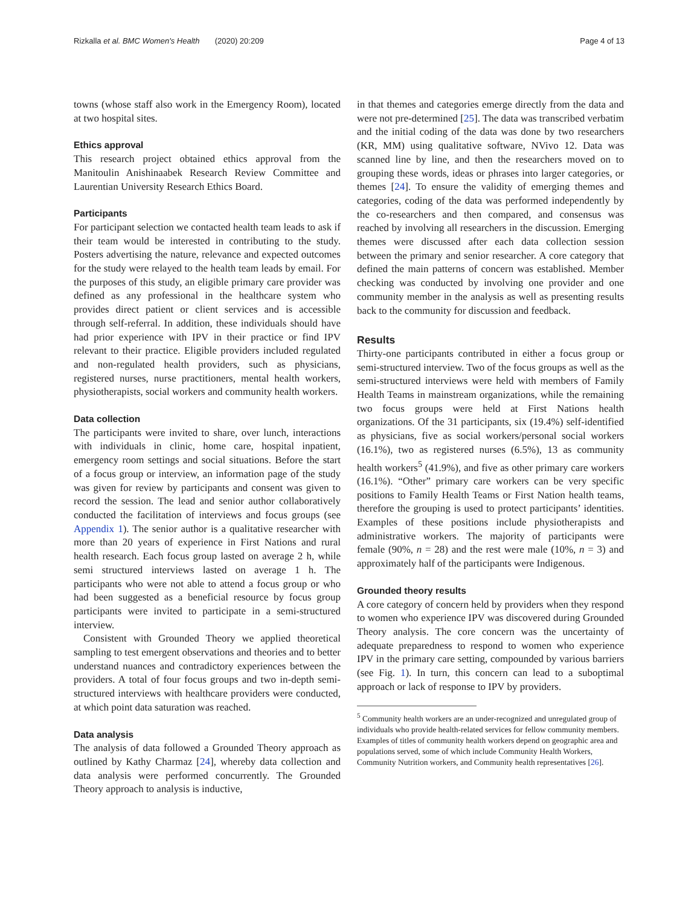Rizkalla et al. BMC Women's Health (2020) 20:209 Page 4 of 13
towns (whose staff also work in the Emergency Room), located at two hospital sites.
Ethics approval
This research project obtained ethics approval from the Manitoulin Anishinaabek Research Review Committee and Laurentian University Research Ethics Board.
Participants
For participant selection we contacted health team leads to ask if their team would be interested in contributing to the study. Posters advertising the nature, relevance and expected outcomes for the study were relayed to the health team leads by email. For the purposes of this study, an eligible primary care provider was defined as any professional in the healthcare system who provides direct patient or client services and is accessible through self-referral. In addition, these individuals should have had prior experience with IPV in their practice or find IPV relevant to their practice. Eligible providers included regulated and non-regulated health providers, such as physicians, registered nurses, nurse practitioners, mental health workers, physiotherapists, social workers and community health workers.
Data collection
The participants were invited to share, over lunch, interactions with individuals in clinic, home care, hospital inpatient, emergency room settings and social situations. Before the start of a focus group or interview, an information page of the study was given for review by participants and consent was given to record the session. The lead and senior author collaboratively conducted the facilitation of interviews and focus groups (see Appendix 1). The senior author is a qualitative researcher with more than 20 years of experience in First Nations and rural health research. Each focus group lasted on average 2 h, while semi structured interviews lasted on average 1 h. The participants who were not able to attend a focus group or who had been suggested as a beneficial resource by focus group participants were invited to participate in a semi-structured interview.
Consistent with Grounded Theory we applied theoretical sampling to test emergent observations and theories and to better understand nuances and contradictory experiences between the providers. A total of four focus groups and two in-depth semi-structured interviews with healthcare providers were conducted, at which point data saturation was reached.
Data analysis
The analysis of data followed a Grounded Theory approach as outlined by Kathy Charmaz [24], whereby data collection and data analysis were performed concurrently. The Grounded Theory approach to analysis is inductive,
in that themes and categories emerge directly from the data and were not pre-determined [25]. The data was transcribed verbatim and the initial coding of the data was done by two researchers (KR, MM) using qualitative software, NVivo 12. Data was scanned line by line, and then the researchers moved on to grouping these words, ideas or phrases into larger categories, or themes [24]. To ensure the validity of emerging themes and categories, coding of the data was performed independently by the co-researchers and then compared, and consensus was reached by involving all researchers in the discussion. Emerging themes were discussed after each data collection session between the primary and senior researcher. A core category that defined the main patterns of concern was established. Member checking was conducted by involving one provider and one community member in the analysis as well as presenting results back to the community for discussion and feedback.
Results
Thirty-one participants contributed in either a focus group or semi-structured interview. Two of the focus groups as well as the semi-structured interviews were held with members of Family Health Teams in mainstream organizations, while the remaining two focus groups were held at First Nations health organizations. Of the 31 participants, six (19.4%) self-identified as physicians, five as social workers/personal social workers (16.1%), two as registered nurses (6.5%), 13 as community health workers<sup>5</sup> (41.9%), and five as other primary care workers (16.1%). “Other” primary care workers can be very specific positions to Family Health Teams or First Nation health teams, therefore the grouping is used to protect participants’ identities. Examples of these positions include physiotherapists and administrative workers. The majority of participants were female (90%, n = 28) and the rest were male (10%, n = 3) and approximately half of the participants were Indigenous.
Grounded theory results
A core category of concern held by providers when they respond to women who experience IPV was discovered during Grounded Theory analysis. The core concern was the uncertainty of adequate preparedness to respond to women who experience IPV in the primary care setting, compounded by various barriers (see Fig. 1). In turn, this concern can lead to a suboptimal approach or lack of response to IPV by providers.
<sup>5</sup> Community health workers are an under-recognized and unregulated group of individuals who provide health-related services for fellow community members. Examples of titles of community health workers depend on geographic area and populations served, some of which include Community Health Workers, Community Nutrition workers, and Community health representatives [26].